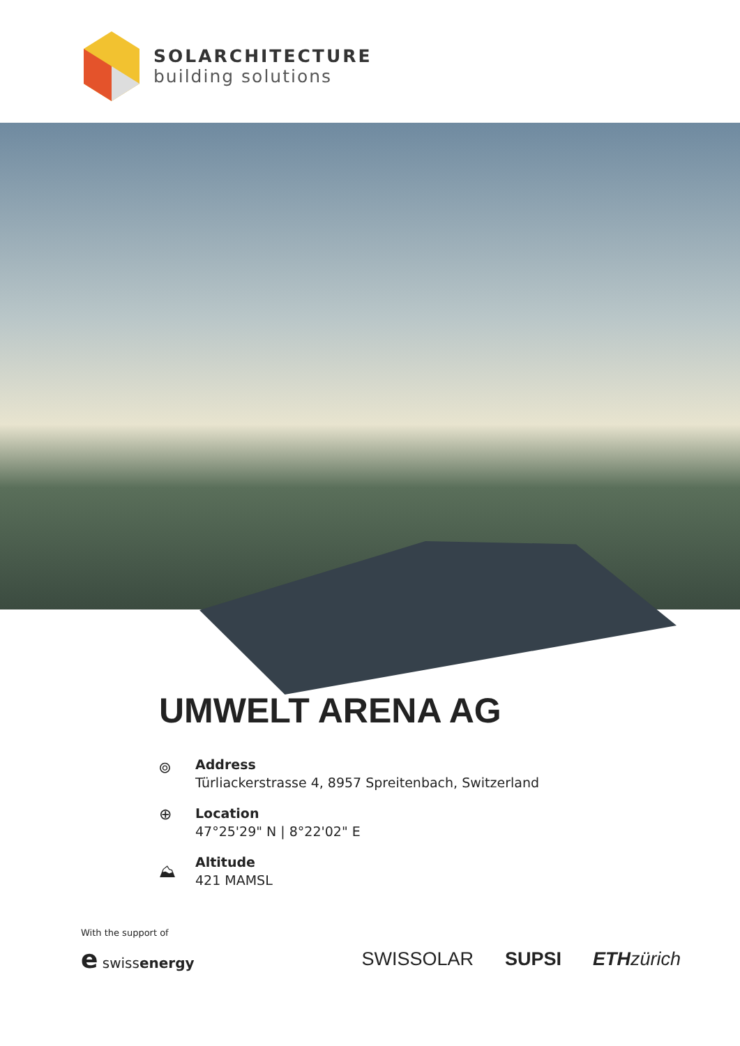SOLARCHITECTURE
building solutions
UMWELT ARENA AG
⌾
Address
Türliackerstrasse 4, 8957 Spreitenbach, Switzerland
⊕
Location
47°25'29" N | 8°22'02" E
⛰
Altitude
421 MAMSL
With the support of
e swissenergy
SWISSOLAR SUPSI ETH zürich